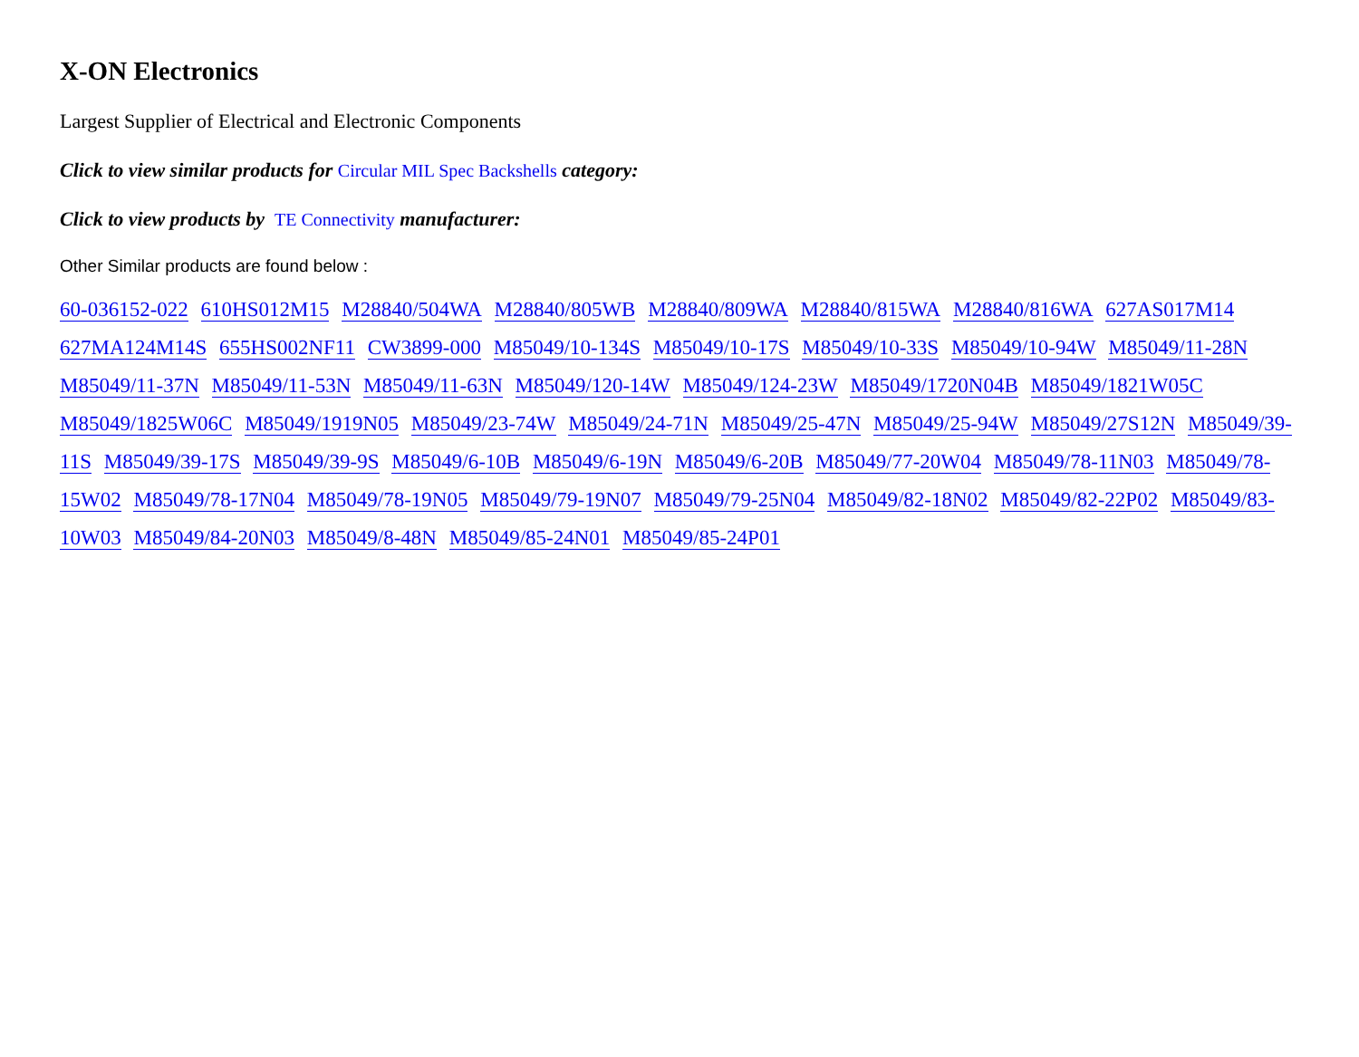X-ON Electronics
Largest Supplier of Electrical and Electronic Components
Click to view similar products for Circular MIL Spec Backshells category:
Click to view products by TE Connectivity manufacturer:
Other Similar products are found below :
60-036152-022 610HS012M15 M28840/504WA M28840/805WB M28840/809WA M28840/815WA M28840/816WA 627AS017M14 627MA124M14S 655HS002NF11 CW3899-000 M85049/10-134S M85049/10-17S M85049/10-33S M85049/10-94W M85049/11-28N M85049/11-37N M85049/11-53N M85049/11-63N M85049/120-14W M85049/124-23W M85049/1720N04B M85049/1821W05C M85049/1825W06C M85049/1919N05 M85049/23-74W M85049/24-71N M85049/25-47N M85049/25-94W M85049/27S12N M85049/39-11S M85049/39-17S M85049/39-9S M85049/6-10B M85049/6-19N M85049/6-20B M85049/77-20W04 M85049/78-11N03 M85049/78-15W02 M85049/78-17N04 M85049/78-19N05 M85049/79-19N07 M85049/79-25N04 M85049/82-18N02 M85049/82-22P02 M85049/83-10W03 M85049/84-20N03 M85049/8-48N M85049/85-24N01 M85049/85-24P01